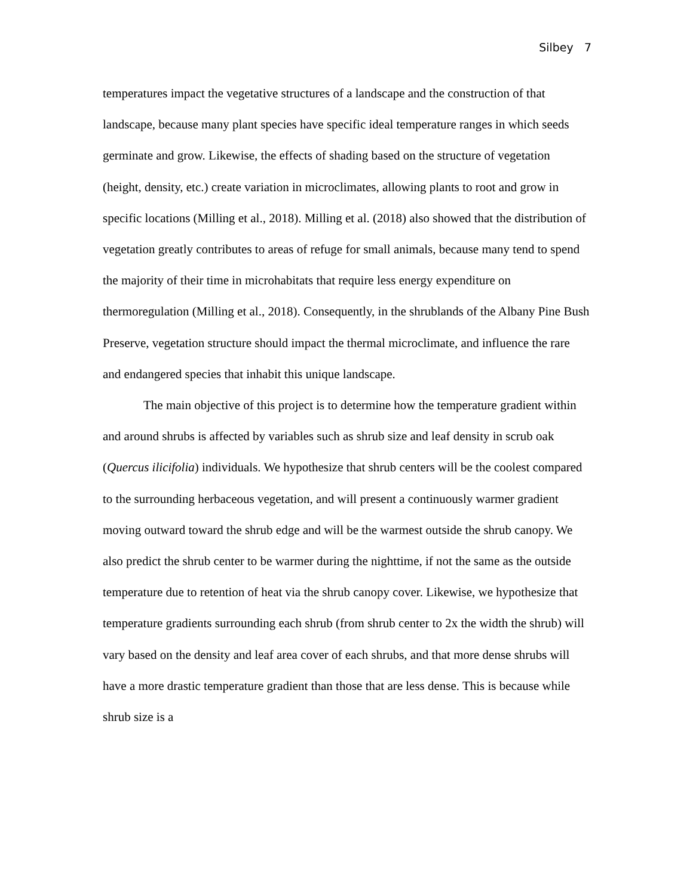Silbey 7
temperatures impact the vegetative structures of a landscape and the construction of that landscape, because many plant species have specific ideal temperature ranges in which seeds germinate and grow. Likewise, the effects of shading based on the structure of vegetation (height, density, etc.) create variation in microclimates, allowing plants to root and grow in specific locations (Milling et al., 2018). Milling et al. (2018) also showed that the distribution of vegetation greatly contributes to areas of refuge for small animals, because many tend to spend the majority of their time in microhabitats that require less energy expenditure on thermoregulation (Milling et al., 2018). Consequently, in the shrublands of the Albany Pine Bush Preserve, vegetation structure should impact the thermal microclimate, and influence the rare and endangered species that inhabit this unique landscape.
The main objective of this project is to determine how the temperature gradient within and around shrubs is affected by variables such as shrub size and leaf density in scrub oak (Quercus ilicifolia) individuals. We hypothesize that shrub centers will be the coolest compared to the surrounding herbaceous vegetation, and will present a continuously warmer gradient moving outward toward the shrub edge and will be the warmest outside the shrub canopy. We also predict the shrub center to be warmer during the nighttime, if not the same as the outside temperature due to retention of heat via the shrub canopy cover. Likewise, we hypothesize that temperature gradients surrounding each shrub (from shrub center to 2x the width the shrub) will vary based on the density and leaf area cover of each shrubs, and that more dense shrubs will have a more drastic temperature gradient than those that are less dense. This is because while shrub size is a